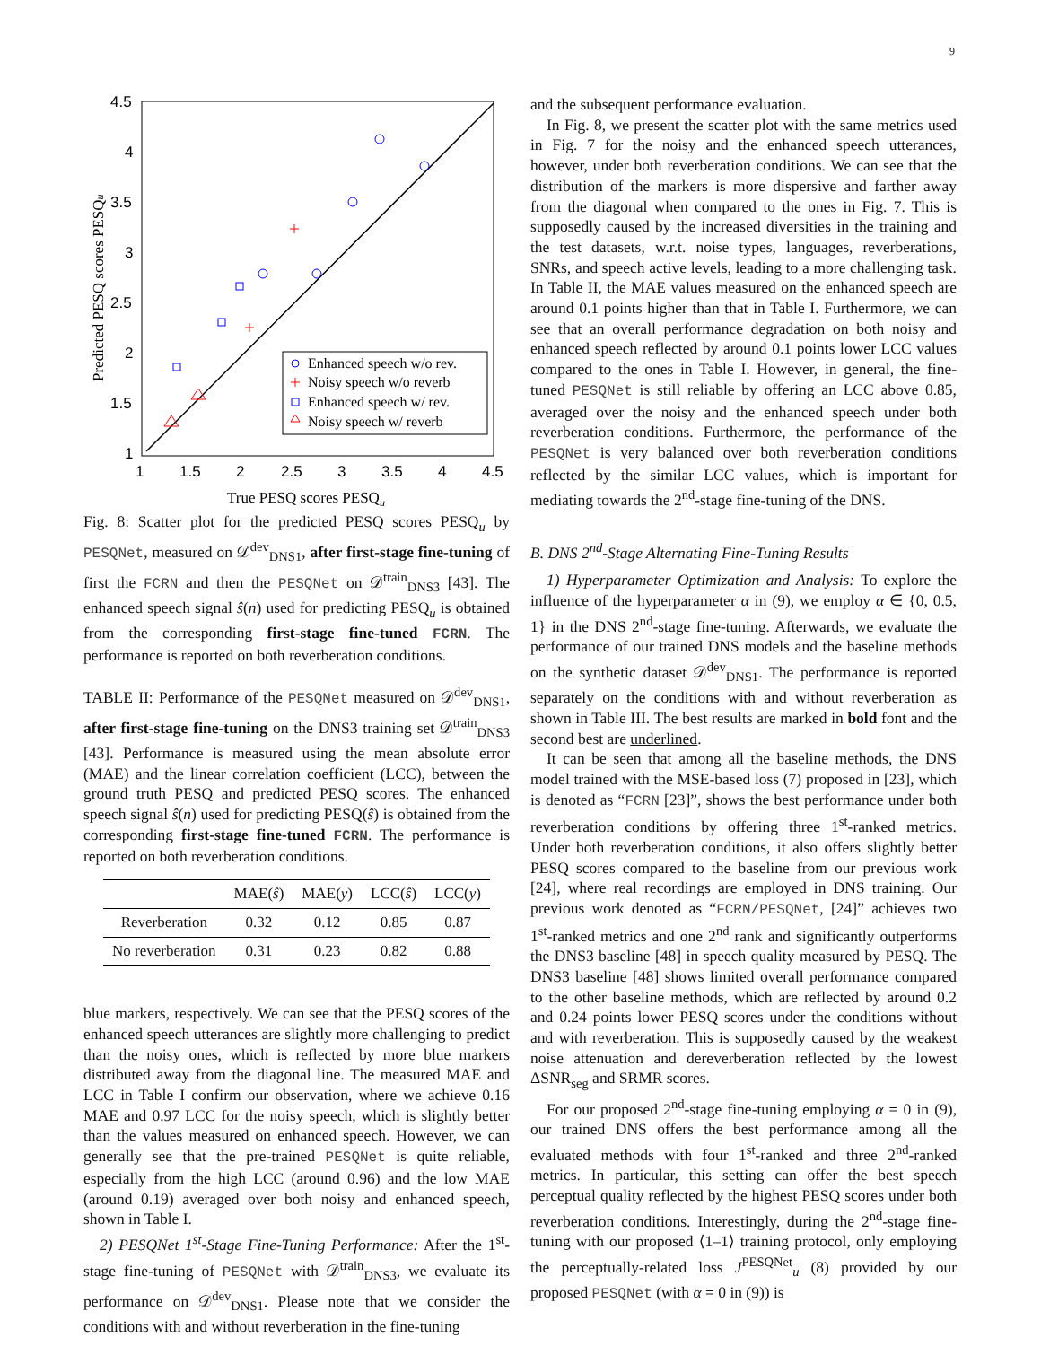9
4.5
4
3.5
3
2.5
2
1.5
1
1
1.5
2
2.5
3
3.5
4
4.5
True PESQ scores PESQu
Predicted PESQ scores PESQu
Enhanced speech w/o rev.
Noisy speech w/o reverb
Enhanced speech w/ rev.
Noisy speech w/ reverb
Fig. 8: Scatter plot for the predicted PESQ scores PESQ<sub>u</sub> by PESQNet, measured on 𝒟<sup>dev</sup><sub>DNS1</sub>, after first-stage fine-tuning of first the FCRN and then the PESQNet on 𝒟<sup>train</sup><sub>DNS3</sub> [43]. The enhanced speech signal ŝ(n) used for predicting PESQ<sub>u</sub> is obtained from the corresponding first-stage fine-tuned FCRN. The performance is reported on both reverberation conditions.
TABLE II: Performance of the PESQNet measured on 𝒟<sup>dev</sup><sub>DNS1</sub>, after first-stage fine-tuning on the DNS3 training set 𝒟<sup>train</sup><sub>DNS3</sub> [43]. Performance is measured using the mean absolute error (MAE) and the linear correlation coefficient (LCC), between the ground truth PESQ and predicted PESQ scores. The enhanced speech signal ŝ(n) used for predicting PESQ(ŝ) is obtained from the corresponding first-stage fine-tuned FCRN. The performance is reported on both reverberation conditions.
| | MAE( ŝ ) | MAE( y ) | LCC( ŝ ) | LCC( y ) |
| --- | --- | --- | --- | --- |
| Reverberation | 0.32 | 0.12 | 0.85 | 0.87 |
| No reverberation | 0.31 | 0.23 | 0.82 | 0.88 |
blue markers, respectively. We can see that the PESQ scores of the enhanced speech utterances are slightly more challenging to predict than the noisy ones, which is reflected by more blue markers distributed away from the diagonal line. The measured MAE and LCC in Table I confirm our observation, where we achieve 0.16 MAE and 0.97 LCC for the noisy speech, which is slightly better than the values measured on enhanced speech. However, we can generally see that the pre-trained PESQNet is quite reliable, especially from the high LCC (around 0.96) and the low MAE (around 0.19) averaged over both noisy and enhanced speech, shown in Table I.
2) PESQNet 1<sup>st</sup>-Stage Fine-Tuning Performance: After the 1<sup>st</sup>-stage fine-tuning of PESQNet with 𝒟<sup>train</sup><sub>DNS3</sub>, we evaluate its performance on 𝒟<sup>dev</sup><sub>DNS1</sub>. Please note that we consider the conditions with and without reverberation in the fine-tuning
and the subsequent performance evaluation.
In Fig. 8, we present the scatter plot with the same metrics used in Fig. 7 for the noisy and the enhanced speech utterances, however, under both reverberation conditions. We can see that the distribution of the markers is more dispersive and farther away from the diagonal when compared to the ones in Fig. 7. This is supposedly caused by the increased diversities in the training and the test datasets, w.r.t. noise types, languages, reverberations, SNRs, and speech active levels, leading to a more challenging task. In Table II, the MAE values measured on the enhanced speech are around 0.1 points higher than that in Table I. Furthermore, we can see that an overall performance degradation on both noisy and enhanced speech reflected by around 0.1 points lower LCC values compared to the ones in Table I. However, in general, the fine-tuned PESQNet is still reliable by offering an LCC above 0.85, averaged over the noisy and the enhanced speech under both reverberation conditions. Furthermore, the performance of the PESQNet is very balanced over both reverberation conditions reflected by the similar LCC values, which is important for mediating towards the 2<sup>nd</sup>-stage fine-tuning of the DNS.
B. DNS 2<sup>nd</sup>-Stage Alternating Fine-Tuning Results
1) Hyperparameter Optimization and Analysis: To explore the influence of the hyperparameter α in (9), we employ α ∈ {0, 0.5, 1} in the DNS 2<sup>nd</sup>-stage fine-tuning. Afterwards, we evaluate the performance of our trained DNS models and the baseline methods on the synthetic dataset 𝒟<sup>dev</sup><sub>DNS1</sub>. The performance is reported separately on the conditions with and without reverberation as shown in Table III. The best results are marked in bold font and the second best are underlined.
It can be seen that among all the baseline methods, the DNS model trained with the MSE-based loss (7) proposed in [23], which is denoted as “FCRN [23]”, shows the best performance under both reverberation conditions by offering three 1<sup>st</sup>-ranked metrics. Under both reverberation conditions, it also offers slightly better PESQ scores compared to the baseline from our previous work [24], where real recordings are employed in DNS training. Our previous work denoted as “FCRN/PESQNet, [24]” achieves two 1<sup>st</sup>-ranked metrics and one 2<sup>nd</sup> rank and significantly outperforms the DNS3 baseline [48] in speech quality measured by PESQ. The DNS3 baseline [48] shows limited overall performance compared to the other baseline methods, which are reflected by around 0.2 and 0.24 points lower PESQ scores under the conditions without and with reverberation. This is supposedly caused by the weakest noise attenuation and dereverberation reflected by the lowest ΔSNR<sub>seg</sub> and SRMR scores.
For our proposed 2<sup>nd</sup>-stage fine-tuning employing α = 0 in (9), our trained DNS offers the best performance among all the evaluated methods with four 1<sup>st</sup>-ranked and three 2<sup>nd</sup>-ranked metrics. In particular, this setting can offer the best speech perceptual quality reflected by the highest PESQ scores under both reverberation conditions. Interestingly, during the 2<sup>nd</sup>-stage fine-tuning with our proposed ⟨1–1⟩ training protocol, only employing the perceptually-related loss J<sup>PESQNet</sup><sub>u</sub> (8) provided by our proposed PESQNet (with α = 0 in (9)) is